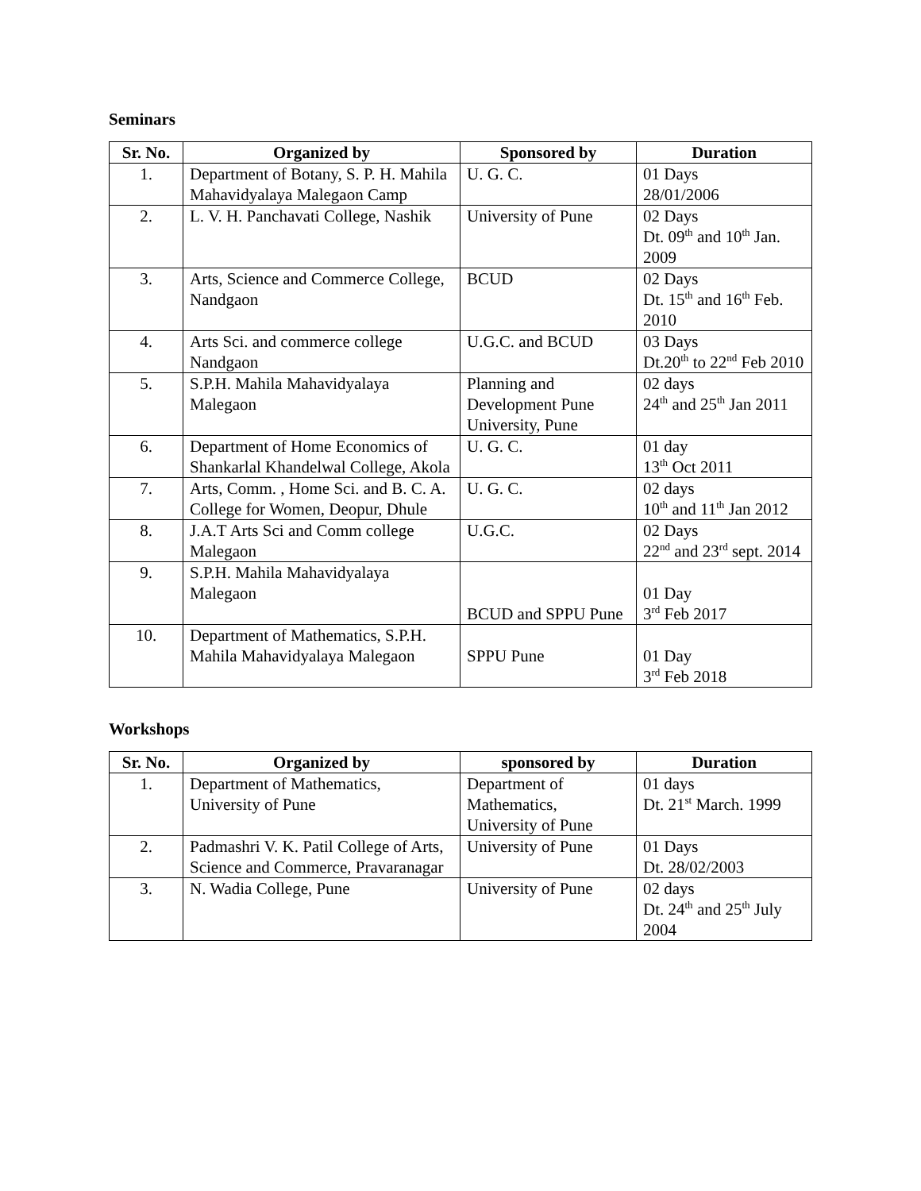Seminars
| Sr. No. | Organized by | Sponsored by | Duration |
| --- | --- | --- | --- |
| 1. | Department of Botany, S. P. H. Mahila Mahavidyalaya Malegaon Camp | U. G. C. | 01 Days 28/01/2006 |
| 2. | L. V. H. Panchavati College, Nashik | University of Pune | 02 Days Dt. 09<sup>th</sup> and 10<sup>th</sup> Jan. 2009 |
| 3. | Arts, Science and Commerce College, Nandgaon | BCUD | 02 Days Dt. 15<sup>th</sup> and 16<sup>th</sup> Feb. 2010 |
| 4. | Arts Sci. and commerce college Nandgaon | U.G.C. and BCUD | 03 Days Dt.20<sup>th</sup> to 22<sup>nd</sup> Feb 2010 |
| 5. | S.P.H. Mahila Mahavidyalaya Malegaon | Planning and Development Pune University, Pune | 02 days 24<sup>th</sup> and 25<sup>th</sup> Jan 2011 |
| 6. | Department of Home Economics of Shankarlal Khandelwal College, Akola | U. G. C. | 01 day 13<sup>th</sup> Oct 2011 |
| 7. | Arts, Comm. , Home Sci. and B. C. A. College for Women, Deopur, Dhule | U. G. C. | 02 days 10<sup>th</sup> and 11<sup>th</sup> Jan 2012 |
| 8. | J.A.T Arts Sci and Comm college Malegaon | U.G.C. | 02 Days 22<sup>nd</sup> and 23<sup>rd</sup> sept. 2014 |
| 9. | S.P.H. Mahila Mahavidyalaya Malegaon | BCUD and SPPU Pune | 01 Day 3<sup>rd</sup> Feb 2017 |
| 10. | Department of Mathematics, S.P.H. Mahila Mahavidyalaya Malegaon | SPPU Pune | 01 Day 3<sup>rd</sup> Feb 2018 |
Workshops
| Sr. No. | Organized by | sponsored by | Duration |
| --- | --- | --- | --- |
| 1. | Department of Mathematics, University of Pune | Department of Mathematics, University of Pune | 01 days Dt. 21<sup>st</sup> March. 1999 |
| 2. | Padmashri V. K. Patil College of Arts, Science and Commerce, Pravaranagar | University of Pune | 01 Days Dt. 28/02/2003 |
| 3. | N. Wadia College, Pune | University of Pune | 02 days Dt. 24<sup>th</sup> and 25<sup>th</sup> July 2004 |